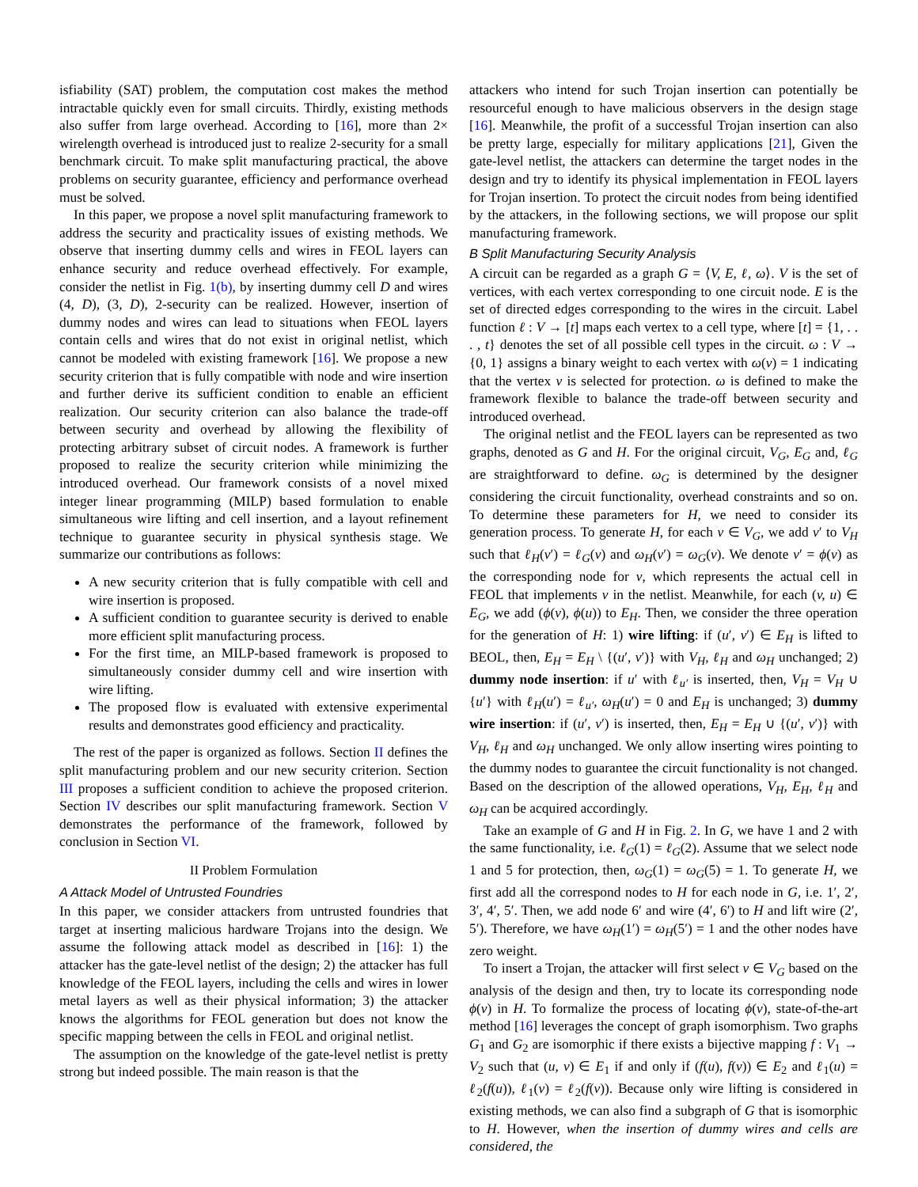isfiability (SAT) problem, the computation cost makes the method intractable quickly even for small circuits. Thirdly, existing methods also suffer from large overhead. According to [16], more than 2× wirelength overhead is introduced just to realize 2-security for a small benchmark circuit. To make split manufacturing practical, the above problems on security guarantee, efficiency and performance overhead must be solved.
In this paper, we propose a novel split manufacturing framework to address the security and practicality issues of existing methods. We observe that inserting dummy cells and wires in FEOL layers can enhance security and reduce overhead effectively. For example, consider the netlist in Fig. 1(b), by inserting dummy cell D and wires (4, D), (3, D), 2-security can be realized. However, insertion of dummy nodes and wires can lead to situations when FEOL layers contain cells and wires that do not exist in original netlist, which cannot be modeled with existing framework [16]. We propose a new security criterion that is fully compatible with node and wire insertion and further derive its sufficient condition to enable an efficient realization. Our security criterion can also balance the trade-off between security and overhead by allowing the flexibility of protecting arbitrary subset of circuit nodes. A framework is further proposed to realize the security criterion while minimizing the introduced overhead. Our framework consists of a novel mixed integer linear programming (MILP) based formulation to enable simultaneous wire lifting and cell insertion, and a layout refinement technique to guarantee security in physical synthesis stage. We summarize our contributions as follows:
A new security criterion that is fully compatible with cell and wire insertion is proposed.
A sufficient condition to guarantee security is derived to enable more efficient split manufacturing process.
For the first time, an MILP-based framework is proposed to simultaneously consider dummy cell and wire insertion with wire lifting.
The proposed flow is evaluated with extensive experimental results and demonstrates good efficiency and practicality.
The rest of the paper is organized as follows. Section II defines the split manufacturing problem and our new security criterion. Section III proposes a sufficient condition to achieve the proposed criterion. Section IV describes our split manufacturing framework. Section V demonstrates the performance of the framework, followed by conclusion in Section VI.
II Problem Formulation
A Attack Model of Untrusted Foundries
In this paper, we consider attackers from untrusted foundries that target at inserting malicious hardware Trojans into the design. We assume the following attack model as described in [16]: 1) the attacker has the gate-level netlist of the design; 2) the attacker has full knowledge of the FEOL layers, including the cells and wires in lower metal layers as well as their physical information; 3) the attacker knows the algorithms for FEOL generation but does not know the specific mapping between the cells in FEOL and original netlist.
The assumption on the knowledge of the gate-level netlist is pretty strong but indeed possible. The main reason is that the
attackers who intend for such Trojan insertion can potentially be resourceful enough to have malicious observers in the design stage [16]. Meanwhile, the profit of a successful Trojan insertion can also be pretty large, especially for military applications [21], Given the gate-level netlist, the attackers can determine the target nodes in the design and try to identify its physical implementation in FEOL layers for Trojan insertion. To protect the circuit nodes from being identified by the attackers, in the following sections, we will propose our split manufacturing framework.
B Split Manufacturing Security Analysis
A circuit can be regarded as a graph G = ⟨V, E, ℓ, ω⟩. V is the set of vertices, with each vertex corresponding to one circuit node. E is the set of directed edges corresponding to the wires in the circuit. Label function ℓ : V → [t] maps each vertex to a cell type, where [t] = {1, . . . , t} denotes the set of all possible cell types in the circuit. ω : V → {0, 1} assigns a binary weight to each vertex with ω(v) = 1 indicating that the vertex v is selected for protection. ω is defined to make the framework flexible to balance the trade-off between security and introduced overhead.
The original netlist and the FEOL layers can be represented as two graphs, denoted as G and H. For the original circuit, V<sub>G</sub>, E<sub>G</sub> and, ℓ<sub>G</sub> are straightforward to define. ω<sub>G</sub> is determined by the designer considering the circuit functionality, overhead constraints and so on. To determine these parameters for H, we need to consider its generation process. To generate H, for each v ∈ V<sub>G</sub>, we add v′ to V<sub>H</sub> such that ℓ<sub>H</sub>(v′) = ℓ<sub>G</sub>(v) and ω<sub>H</sub>(v′) = ω<sub>G</sub>(v). We denote v′ = ϕ(v) as the corresponding node for v, which represents the actual cell in FEOL that implements v in the netlist. Meanwhile, for each (v, u) ∈ E<sub>G</sub>, we add (ϕ(v), ϕ(u)) to E<sub>H</sub>. Then, we consider the three operation for the generation of H: 1) wire lifting: if (u′, v′) ∈ E<sub>H</sub> is lifted to BEOL, then, E<sub>H</sub> = E<sub>H</sub> \ {(u′, v′)} with V<sub>H</sub>, ℓ<sub>H</sub> and ω<sub>H</sub> unchanged; 2) dummy node insertion: if u′ with ℓ<sub>u′</sub> is inserted, then, V<sub>H</sub> = V<sub>H</sub> ∪ {u′} with ℓ<sub>H</sub>(u′) = ℓ<sub>u′</sub>, ω<sub>H</sub>(u′) = 0 and E<sub>H</sub> is unchanged; 3) dummy wire insertion: if (u′, v′) is inserted, then, E<sub>H</sub> = E<sub>H</sub> ∪ {(u′, v′)} with V<sub>H</sub>, ℓ<sub>H</sub> and ω<sub>H</sub> unchanged. We only allow inserting wires pointing to the dummy nodes to guarantee the circuit functionality is not changed. Based on the description of the allowed operations, V<sub>H</sub>, E<sub>H</sub>, ℓ<sub>H</sub> and ω<sub>H</sub> can be acquired accordingly.
Take an example of G and H in Fig. 2. In G, we have 1 and 2 with the same functionality, i.e. ℓ<sub>G</sub>(1) = ℓ<sub>G</sub>(2). Assume that we select node 1 and 5 for protection, then, ω<sub>G</sub>(1) = ω<sub>G</sub>(5) = 1. To generate H, we first add all the correspond nodes to H for each node in G, i.e. 1′, 2′, 3′, 4′, 5′. Then, we add node 6′ and wire (4′, 6′) to H and lift wire (2′, 5′). Therefore, we have ω<sub>H</sub>(1′) = ω<sub>H</sub>(5′) = 1 and the other nodes have zero weight.
To insert a Trojan, the attacker will first select v ∈ V<sub>G</sub> based on the analysis of the design and then, try to locate its corresponding node ϕ(v) in H. To formalize the process of locating ϕ(v), state-of-the-art method [16] leverages the concept of graph isomorphism. Two graphs G<sub>1</sub> and G<sub>2</sub> are isomorphic if there exists a bijective mapping f : V<sub>1</sub> → V<sub>2</sub> such that (u, v) ∈ E<sub>1</sub> if and only if (f(u), f(v)) ∈ E<sub>2</sub> and ℓ<sub>1</sub>(u) = ℓ<sub>2</sub>(f(u)), ℓ<sub>1</sub>(v) = ℓ<sub>2</sub>(f(v)). Because only wire lifting is considered in existing methods, we can also find a subgraph of G that is isomorphic to H. However, when the insertion of dummy wires and cells are considered, the